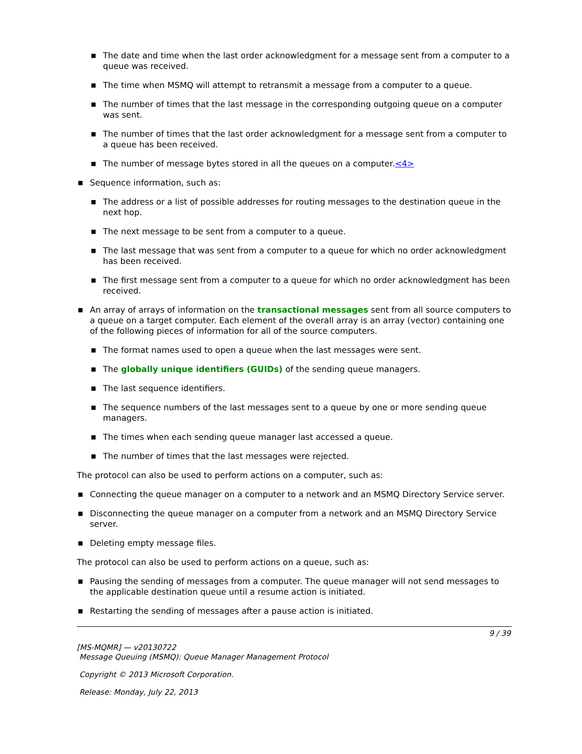■ The date and time when the last order acknowledgment for a message sent from a computer to a queue was received.
■ The time when MSMQ will attempt to retransmit a message from a computer to a queue.
■ The number of times that the last message in the corresponding outgoing queue on a computer was sent.
■ The number of times that the last order acknowledgment for a message sent from a computer to a queue has been received.
■ The number of message bytes stored in all the queues on a computer.<4>
■ Sequence information, such as:
■ The address or a list of possible addresses for routing messages to the destination queue in the next hop.
■ The next message to be sent from a computer to a queue.
■ The last message that was sent from a computer to a queue for which no order acknowledgment has been received.
■ The first message sent from a computer to a queue for which no order acknowledgment has been received.
■ An array of arrays of information on the transactional messages sent from all source computers to a queue on a target computer. Each element of the overall array is an array (vector) containing one of the following pieces of information for all of the source computers.
■ The format names used to open a queue when the last messages were sent.
■ The globally unique identifiers (GUIDs) of the sending queue managers.
■ The last sequence identifiers.
■ The sequence numbers of the last messages sent to a queue by one or more sending queue managers.
■ The times when each sending queue manager last accessed a queue.
■ The number of times that the last messages were rejected.
The protocol can also be used to perform actions on a computer, such as:
■ Connecting the queue manager on a computer to a network and an MSMQ Directory Service server.
■ Disconnecting the queue manager on a computer from a network and an MSMQ Directory Service server.
■ Deleting empty message files.
The protocol can also be used to perform actions on a queue, such as:
■ Pausing the sending of messages from a computer. The queue manager will not send messages to the applicable destination queue until a resume action is initiated.
■ Restarting the sending of messages after a pause action is initiated.
9 / 39
[MS-MQMR] — v20130722
Message Queuing (MSMQ): Queue Manager Management Protocol
Copyright © 2013 Microsoft Corporation.
Release: Monday, July 22, 2013